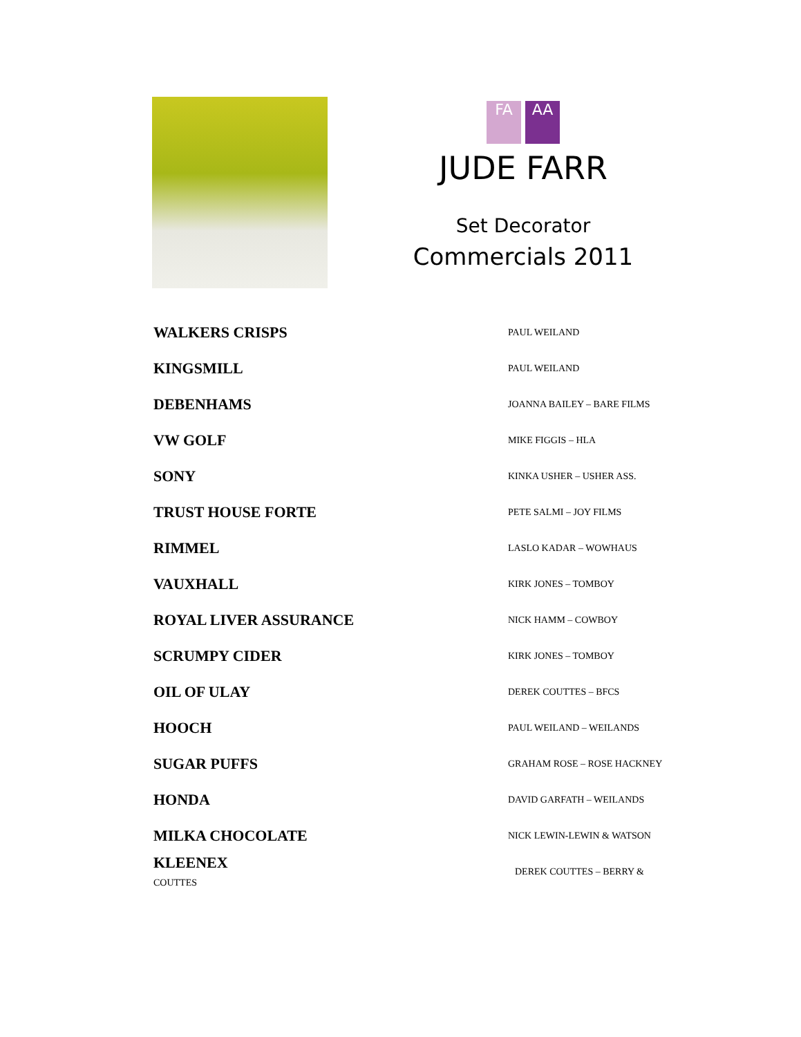FA AA
JUDE FARR
Set Decorator
Commercials 2011
| WALKERS CRISPS | PAUL WEILAND |
| KINGSMILL | PAUL WEILAND |
| DEBENHAMS | JOANNA BAILEY – BARE FILMS |
| VW GOLF | MIKE FIGGIS – HLA |
| SONY | KINKA USHER – USHER ASS. |
| TRUST HOUSE FORTE | PETE SALMI – JOY FILMS |
| RIMMEL | LASLO KADAR – WOWHAUS |
| VAUXHALL | KIRK JONES – TOMBOY |
| ROYAL LIVER ASSURANCE | NICK HAMM – COWBOY |
| SCRUMPY CIDER | KIRK JONES – TOMBOY |
| OIL OF ULAY | DEREK COUTTES – BFCS |
| HOOCH | PAUL WEILAND – WEILANDS |
| SUGAR PUFFS | GRAHAM ROSE – ROSE HACKNEY |
| HONDA | DAVID GARFATH – WEILANDS |
| MILKA CHOCOLATE | NICK LEWIN-LEWIN & WATSON |
| KLEENEX COUTTES | DEREK COUTTES – BERRY & |